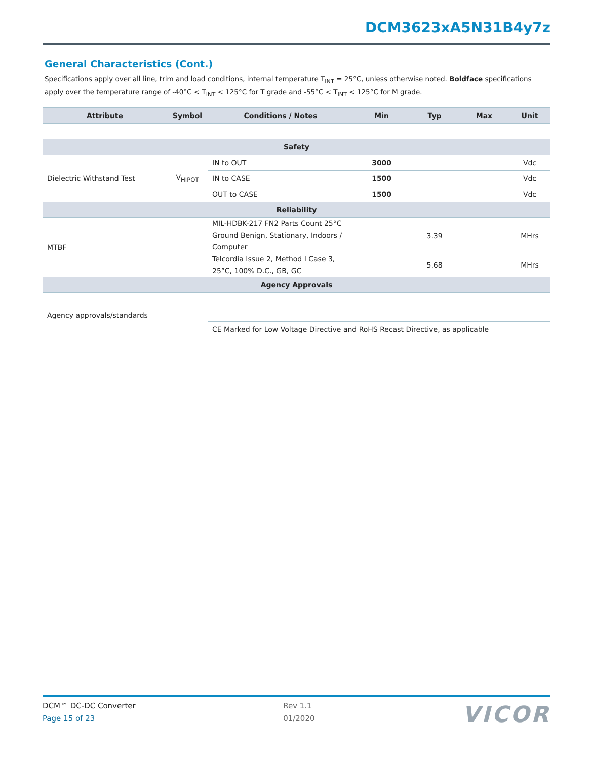DCM3623xA5N31B4y7z
General Characteristics (Cont.)
Specifications apply over all line, trim and load conditions, internal temperature T<sub>INT</sub> = 25°C, unless otherwise noted. Boldface specifications apply over the temperature range of -40°C < T<sub>INT</sub> < 125°C for T grade and -55°C < T<sub>INT</sub> < 125°C for M grade.
| Attribute | Symbol | Conditions / Notes | Min | Typ | Max | Unit |
| --- | --- | --- | --- | --- | --- | --- |
| Safety | | | | | | |
| Dielectric Withstand Test | V<sub>HIPOT</sub> | IN to OUT | 3000 | | | Vdc |
| | | IN to CASE | 1500 | | | Vdc |
| | | OUT to CASE | 1500 | | | Vdc |
| Reliability | | | | | | |
| MTBF | | MIL-HDBK-217 FN2 Parts Count 25°C Ground Benign, Stationary, Indoors / Computer | | 3.39 | | MHrs |
| | | Telcordia Issue 2, Method I Case 3, 25°C, 100% D.C., GB, GC | | 5.68 | | MHrs |
| Agency Approvals | | | | | | |
| Agency approvals/standards | | | | | | |
| | | CE Marked for Low Voltage Directive and RoHS Recast Directive, as applicable | | | | |
DCM™ DC-DC Converter
Page 15 of 23
Rev 1.1
01/2020
VICOR